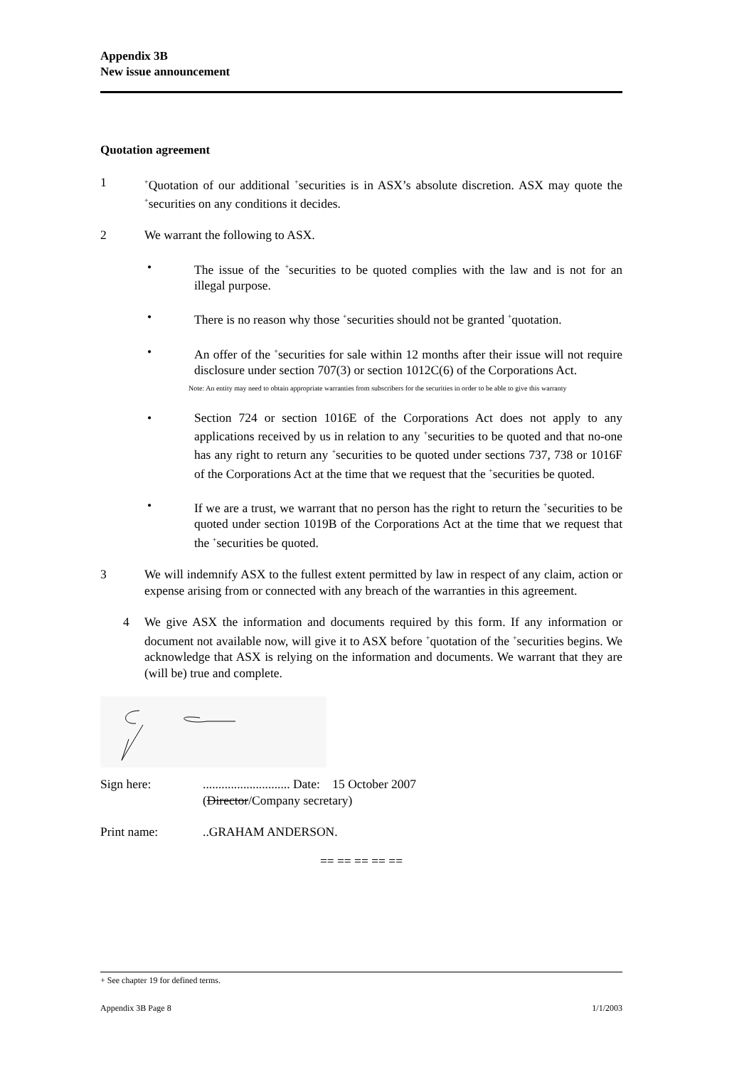Appendix 3B
New issue announcement
Quotation agreement
1
<sup>+</sup>Quotation of our additional <sup>+</sup>securities is in ASX’s absolute discretion. ASX may quote the <sup>+</sup>securities on any conditions it decides.
2 We warrant the following to ASX.
• The issue of the <sup>+</sup>securities to be quoted complies with the law and is not for an illegal purpose.
• There is no reason why those <sup>+</sup>securities should not be granted <sup>+</sup>quotation.
• An offer of the <sup>+</sup>securities for sale within 12 months after their issue will not require disclosure under section 707(3) or section 1012C(6) of the Corporations Act.
Note: An entity may need to obtain appropriate warranties from subscribers for the securities in order to be able to give this warranty
• Section 724 or section 1016E of the Corporations Act does not apply to any applications received by us in relation to any <sup>+</sup>securities to be quoted and that no-one has any right to return any <sup>+</sup>securities to be quoted under sections 737, 738 or 1016F of the Corporations Act at the time that we request that the <sup>+</sup>securities be quoted.
• If we are a trust, we warrant that no person has the right to return the <sup>+</sup>securities to be quoted under section 1019B of the Corporations Act at the time that we request that the <sup>+</sup>securities be quoted.
3 We will indemnify ASX to the fullest extent permitted by law in respect of any claim, action or expense arising from or connected with any breach of the warranties in this agreement.
4 We give ASX the information and documents required by this form. If any information or document not available now, will give it to ASX before <sup>+</sup>quotation of the <sup>+</sup>securities begins. We acknowledge that ASX is relying on the information and documents. We warrant that they are (will be) true and complete.
Sign here: ............................ Date: 15 October 2007
(Director/Company secretary)
Print name: ..GRAHAM ANDERSON.
== == == == ==
+ See chapter 19 for defined terms.
Appendix 3B Page 8 1/1/2003